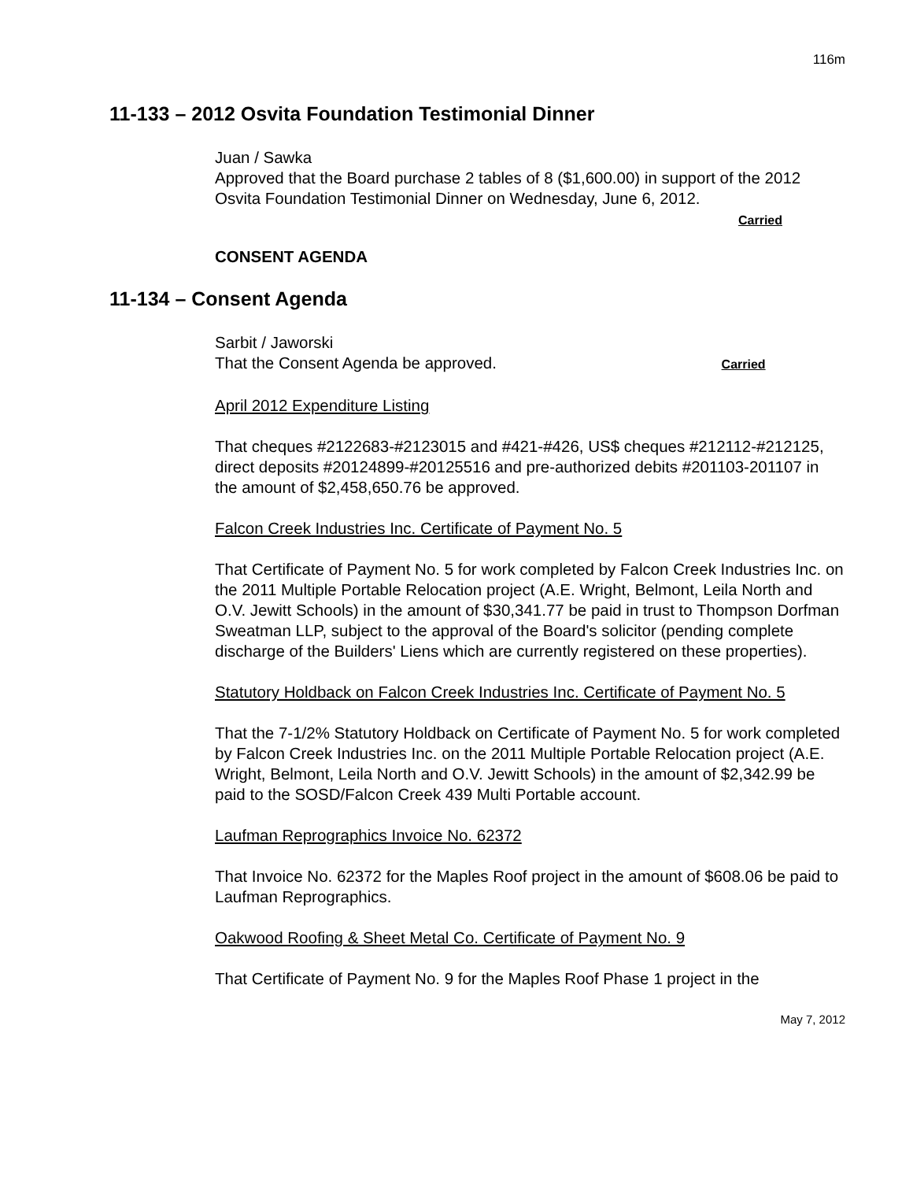116m
11-133 – 2012 Osvita Foundation Testimonial Dinner
Juan / Sawka
Approved that the Board purchase 2 tables of 8 ($1,600.00) in support of the 2012 Osvita Foundation Testimonial Dinner on Wednesday, June 6, 2012.
Carried
CONSENT AGENDA
11-134 – Consent Agenda
Sarbit / Jaworski
That the Consent Agenda be approved. Carried
April 2012 Expenditure Listing
That cheques #2122683-#2123015 and #421-#426, US$ cheques #212112-#212125, direct deposits #20124899-#20125516 and pre-authorized debits #201103-201107 in the amount of $2,458,650.76 be approved.
Falcon Creek Industries Inc. Certificate of Payment No. 5
That Certificate of Payment No. 5 for work completed by Falcon Creek Industries Inc. on the 2011 Multiple Portable Relocation project (A.E. Wright, Belmont, Leila North and O.V. Jewitt Schools) in the amount of $30,341.77 be paid in trust to Thompson Dorfman Sweatman LLP, subject to the approval of the Board's solicitor (pending complete discharge of the Builders' Liens which are currently registered on these properties).
Statutory Holdback on Falcon Creek Industries Inc. Certificate of Payment No. 5
That the 7-1/2% Statutory Holdback on Certificate of Payment No. 5 for work completed by Falcon Creek Industries Inc. on the 2011 Multiple Portable Relocation project (A.E. Wright, Belmont, Leila North and O.V. Jewitt Schools) in the amount of $2,342.99 be paid to the SOSD/Falcon Creek 439 Multi Portable account.
Laufman Reprographics Invoice No. 62372
That Invoice No. 62372 for the Maples Roof project in the amount of $608.06 be paid to Laufman Reprographics.
Oakwood Roofing & Sheet Metal Co. Certificate of Payment No. 9
That Certificate of Payment No. 9 for the Maples Roof Phase 1 project in the
May 7, 2012